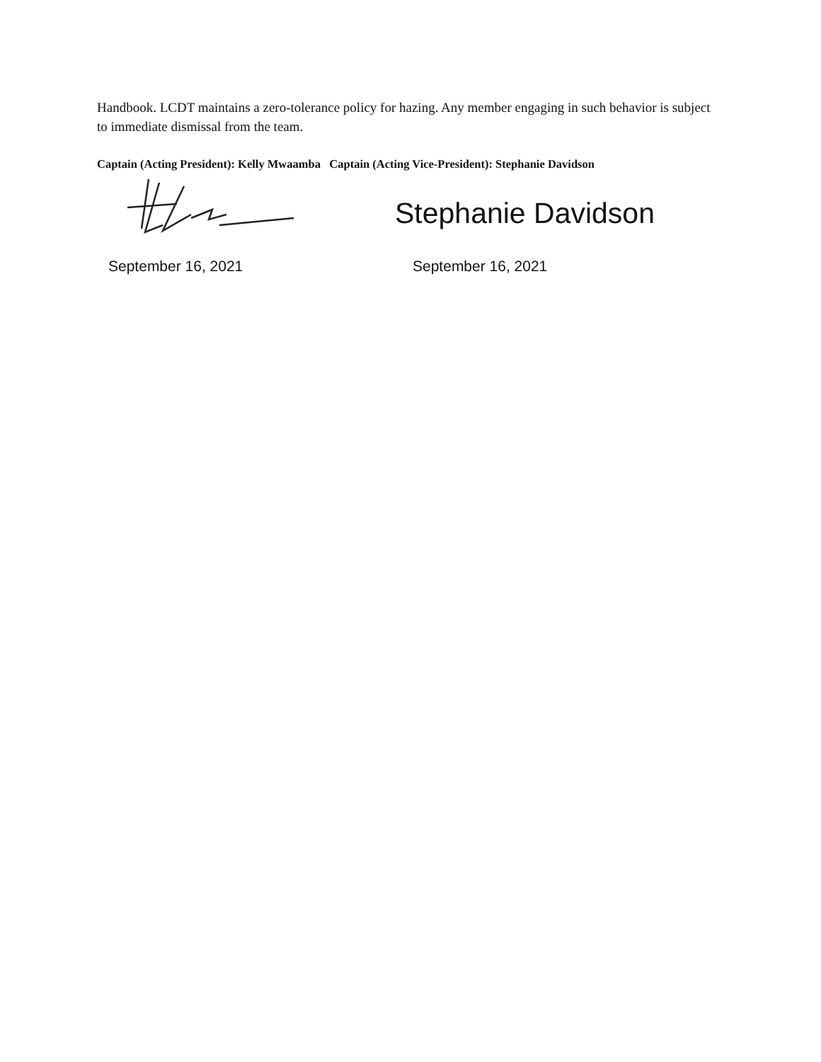Handbook. LCDT maintains a zero-tolerance policy for hazing. Any member engaging in such behavior is subject to immediate dismissal from the team.
Captain (Acting President): Kelly Mwaamba Captain (Acting Vice-President): Stephanie Davidson
Stephanie Davidson
September 16, 2021 September 16, 2021